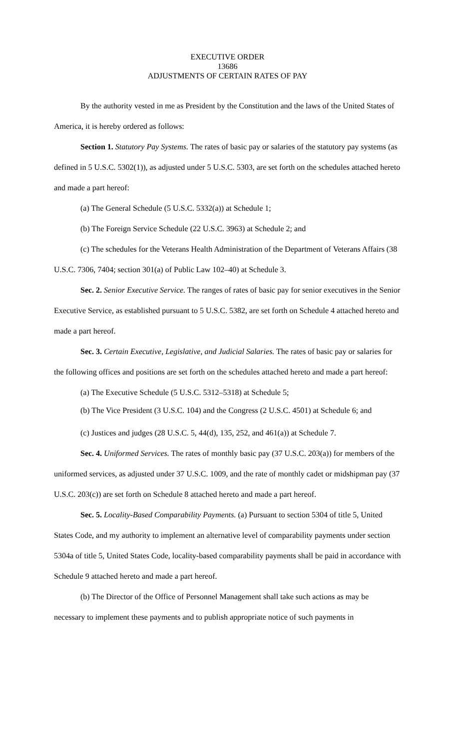EXECUTIVE ORDER
13686
ADJUSTMENTS OF CERTAIN RATES OF PAY
By the authority vested in me as President by the Constitution and the laws of the United States of America, it is hereby ordered as follows:
Section 1. Statutory Pay Systems. The rates of basic pay or salaries of the statutory pay systems (as defined in 5 U.S.C. 5302(1)), as adjusted under 5 U.S.C. 5303, are set forth on the schedules attached hereto and made a part hereof:
(a) The General Schedule (5 U.S.C. 5332(a)) at Schedule 1;
(b) The Foreign Service Schedule (22 U.S.C. 3963) at Schedule 2; and
(c) The schedules for the Veterans Health Administration of the Department of Veterans Affairs (38 U.S.C. 7306, 7404; section 301(a) of Public Law 102–40) at Schedule 3.
Sec. 2. Senior Executive Service. The ranges of rates of basic pay for senior executives in the Senior Executive Service, as established pursuant to 5 U.S.C. 5382, are set forth on Schedule 4 attached hereto and made a part hereof.
Sec. 3. Certain Executive, Legislative, and Judicial Salaries. The rates of basic pay or salaries for the following offices and positions are set forth on the schedules attached hereto and made a part hereof:
(a) The Executive Schedule (5 U.S.C. 5312–5318) at Schedule 5;
(b) The Vice President (3 U.S.C. 104) and the Congress (2 U.S.C. 4501) at Schedule 6; and
(c) Justices and judges (28 U.S.C. 5, 44(d), 135, 252, and 461(a)) at Schedule 7.
Sec. 4. Uniformed Services. The rates of monthly basic pay (37 U.S.C. 203(a)) for members of the uniformed services, as adjusted under 37 U.S.C. 1009, and the rate of monthly cadet or midshipman pay (37 U.S.C. 203(c)) are set forth on Schedule 8 attached hereto and made a part hereof.
Sec. 5. Locality-Based Comparability Payments. (a) Pursuant to section 5304 of title 5, United States Code, and my authority to implement an alternative level of comparability payments under section 5304a of title 5, United States Code, locality-based comparability payments shall be paid in accordance with Schedule 9 attached hereto and made a part hereof.
(b) The Director of the Office of Personnel Management shall take such actions as may be necessary to implement these payments and to publish appropriate notice of such payments in